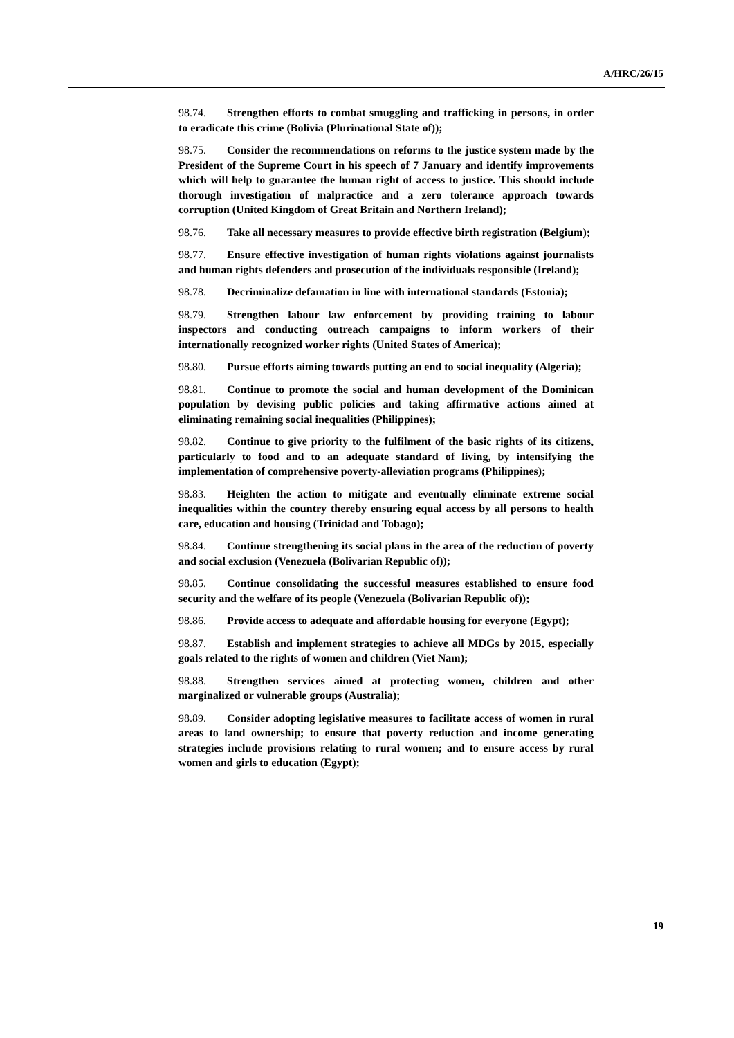A/HRC/26/15
98.74. Strengthen efforts to combat smuggling and trafficking in persons, in order to eradicate this crime (Bolivia (Plurinational State of));
98.75. Consider the recommendations on reforms to the justice system made by the President of the Supreme Court in his speech of 7 January and identify improvements which will help to guarantee the human right of access to justice. This should include thorough investigation of malpractice and a zero tolerance approach towards corruption (United Kingdom of Great Britain and Northern Ireland);
98.76. Take all necessary measures to provide effective birth registration (Belgium);
98.77. Ensure effective investigation of human rights violations against journalists and human rights defenders and prosecution of the individuals responsible (Ireland);
98.78. Decriminalize defamation in line with international standards (Estonia);
98.79. Strengthen labour law enforcement by providing training to labour inspectors and conducting outreach campaigns to inform workers of their internationally recognized worker rights (United States of America);
98.80. Pursue efforts aiming towards putting an end to social inequality (Algeria);
98.81. Continue to promote the social and human development of the Dominican population by devising public policies and taking affirmative actions aimed at eliminating remaining social inequalities (Philippines);
98.82. Continue to give priority to the fulfilment of the basic rights of its citizens, particularly to food and to an adequate standard of living, by intensifying the implementation of comprehensive poverty-alleviation programs (Philippines);
98.83. Heighten the action to mitigate and eventually eliminate extreme social inequalities within the country thereby ensuring equal access by all persons to health care, education and housing (Trinidad and Tobago);
98.84. Continue strengthening its social plans in the area of the reduction of poverty and social exclusion (Venezuela (Bolivarian Republic of));
98.85. Continue consolidating the successful measures established to ensure food security and the welfare of its people (Venezuela (Bolivarian Republic of));
98.86. Provide access to adequate and affordable housing for everyone (Egypt);
98.87. Establish and implement strategies to achieve all MDGs by 2015, especially goals related to the rights of women and children (Viet Nam);
98.88. Strengthen services aimed at protecting women, children and other marginalized or vulnerable groups (Australia);
98.89. Consider adopting legislative measures to facilitate access of women in rural areas to land ownership; to ensure that poverty reduction and income generating strategies include provisions relating to rural women; and to ensure access by rural women and girls to education (Egypt);
19